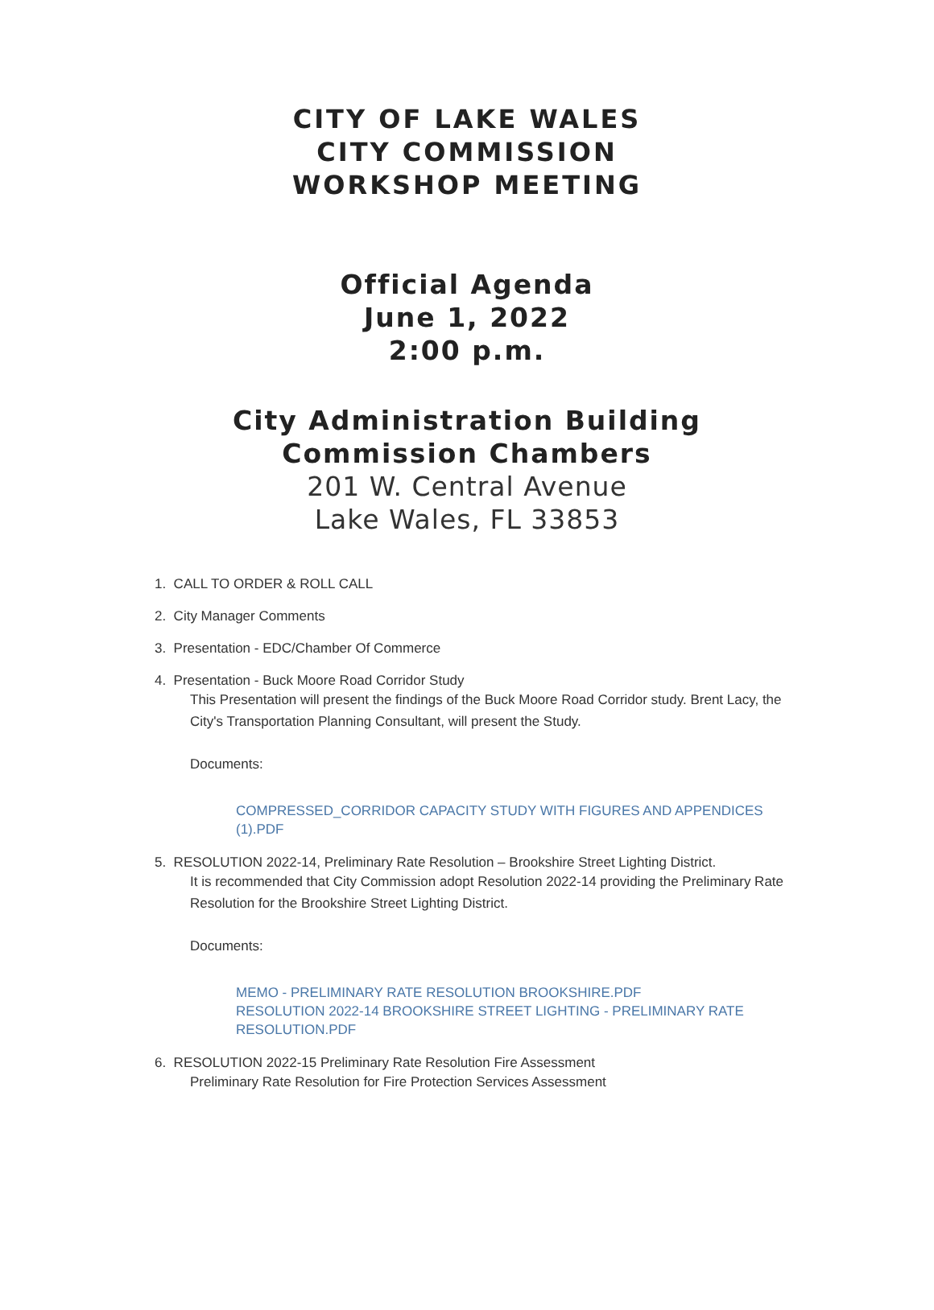CITY OF LAKE WALES
CITY COMMISSION
WORKSHOP MEETING
Official Agenda
June 1, 2022
2:00 p.m.
City Administration Building
Commission Chambers
201 W. Central Avenue
Lake Wales, FL 33853
1. CALL TO ORDER & ROLL CALL
2. City Manager Comments
3. Presentation - EDC/Chamber Of Commerce
4. Presentation - Buck Moore Road Corridor Study
This Presentation will present the findings of the Buck Moore Road Corridor study. Brent Lacy, the City's Transportation Planning Consultant, will present the Study.
Documents:
COMPRESSED_CORRIDOR CAPACITY STUDY WITH FIGURES AND APPENDICES (1).PDF
5. RESOLUTION 2022-14, Preliminary Rate Resolution – Brookshire Street Lighting District.
It is recommended that City Commission adopt Resolution 2022-14 providing the Preliminary Rate Resolution for the Brookshire Street Lighting District.
Documents:
MEMO - PRELIMINARY RATE RESOLUTION BROOKSHIRE.PDF
RESOLUTION 2022-14 BROOKSHIRE STREET LIGHTING - PRELIMINARY RATE RESOLUTION.PDF
6. RESOLUTION 2022-15 Preliminary Rate Resolution Fire Assessment
Preliminary Rate Resolution for Fire Protection Services Assessment